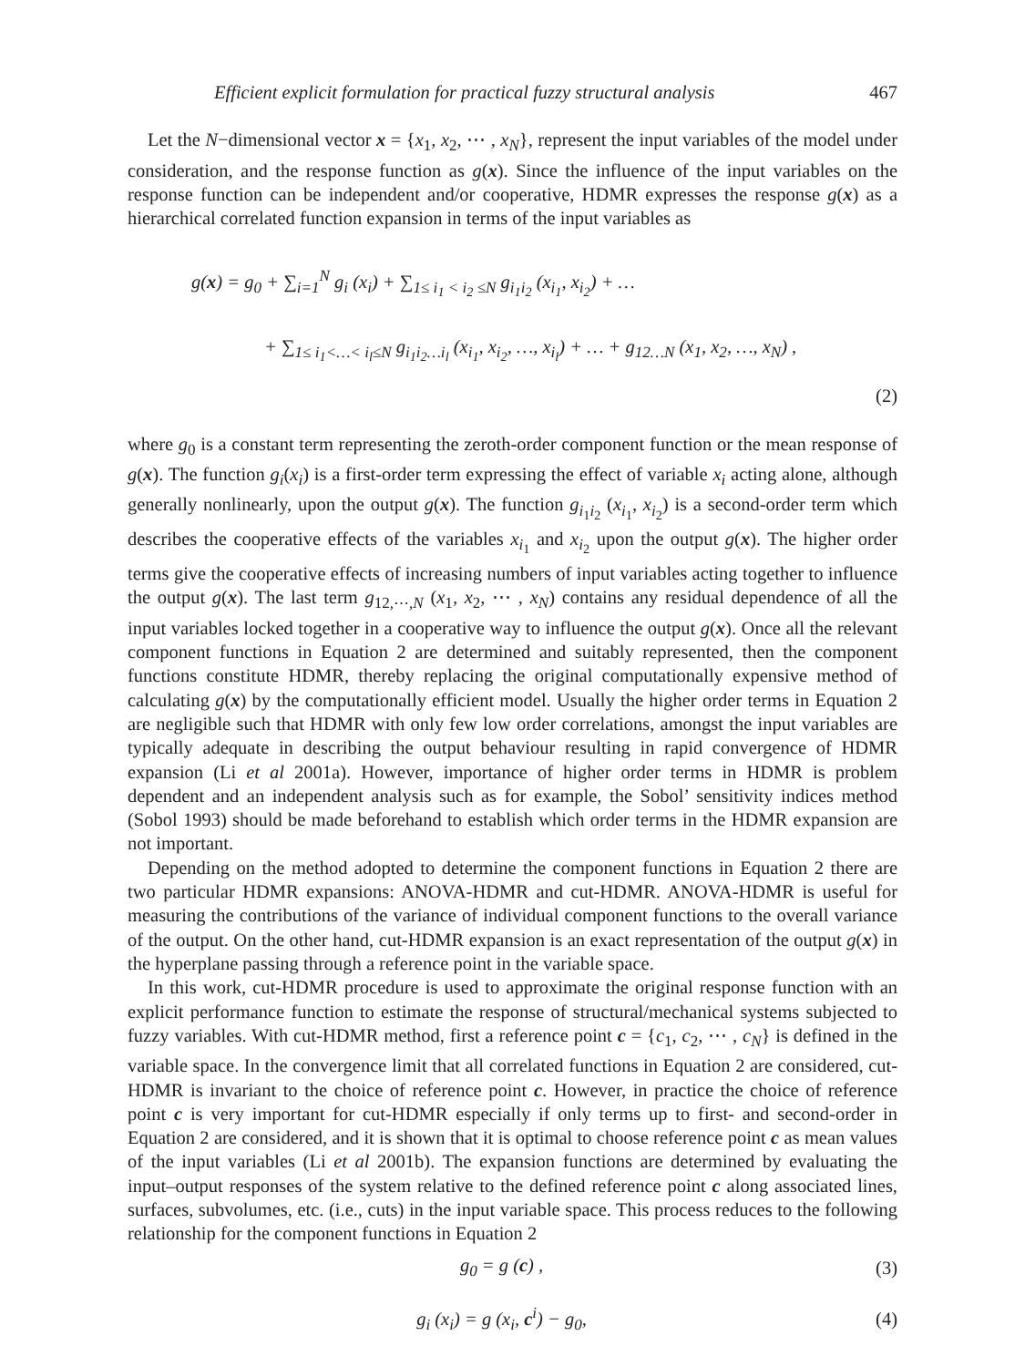Efficient explicit formulation for practical fuzzy structural analysis 467
Let the N−dimensional vector x = {x<sub>1</sub>, x<sub>2</sub>, ⋯ , x<sub>N</sub>}, represent the input variables of the model under consideration, and the response function as g(x). Since the influence of the input variables on the response function can be independent and/or cooperative, HDMR expresses the response g(x) as a hierarchical correlated function expansion in terms of the input variables as
g(x) = g<sub>0</sub> + ∑<sub>i=1</sub><sup>N</sup> g<sub>i</sub> (x<sub>i</sub>) + ∑<sub>1≤ i<sub>1</sub> < i<sub>2</sub> ≤N</sub> g<sub>i<sub>1</sub>i<sub>2</sub></sub> (x<sub>i<sub>1</sub></sub>, x<sub>i<sub>2</sub></sub>) + …
+ ∑<sub>1≤ i<sub>1</sub><…< i<sub>l</sub>≤N</sub> g<sub>i<sub>1</sub>i<sub>2</sub>…i<sub>l</sub></sub> (x<sub>i<sub>1</sub></sub>, x<sub>i<sub>2</sub></sub>, …, x<sub>i<sub>l</sub></sub>) + … + g<sub>12…N</sub> (x<sub>1</sub>, x<sub>2</sub>, …, x<sub>N</sub>) ,
(2)
where g<sub>0</sub> is a constant term representing the zeroth-order component function or the mean response of g(x). The function g<sub>i</sub>(x<sub>i</sub>) is a first-order term expressing the effect of variable x<sub>i</sub> acting alone, although generally nonlinearly, upon the output g(x). The function g<sub>i<sub>1</sub>i<sub>2</sub></sub> (x<sub>i<sub>1</sub></sub>, x<sub>i<sub>2</sub></sub>) is a second-order term which describes the cooperative effects of the variables x<sub>i<sub>1</sub></sub> and x<sub>i<sub>2</sub></sub> upon the output g(x). The higher order terms give the cooperative effects of increasing numbers of input variables acting together to influence the output g(x). The last term g<sub>12,⋯,N</sub> (x<sub>1</sub>, x<sub>2</sub>, ⋯ , x<sub>N</sub>) contains any residual dependence of all the input variables locked together in a cooperative way to influence the output g(x). Once all the relevant component functions in Equation 2 are determined and suitably represented, then the component functions constitute HDMR, thereby replacing the original computationally expensive method of calculating g(x) by the computationally efficient model. Usually the higher order terms in Equation 2 are negligible such that HDMR with only few low order correlations, amongst the input variables are typically adequate in describing the output behaviour resulting in rapid convergence of HDMR expansion (Li et al 2001a). However, importance of higher order terms in HDMR is problem dependent and an independent analysis such as for example, the Sobol’ sensitivity indices method (Sobol 1993) should be made beforehand to establish which order terms in the HDMR expansion are not important.
Depending on the method adopted to determine the component functions in Equation 2 there are two particular HDMR expansions: ANOVA-HDMR and cut-HDMR. ANOVA-HDMR is useful for measuring the contributions of the variance of individual component functions to the overall variance of the output. On the other hand, cut-HDMR expansion is an exact representation of the output g(x) in the hyperplane passing through a reference point in the variable space.
In this work, cut-HDMR procedure is used to approximate the original response function with an explicit performance function to estimate the response of structural/mechanical systems subjected to fuzzy variables. With cut-HDMR method, first a reference point c = {c<sub>1</sub>, c<sub>2</sub>, ⋯ , c<sub>N</sub>} is defined in the variable space. In the convergence limit that all correlated functions in Equation 2 are considered, cut-HDMR is invariant to the choice of reference point c. However, in practice the choice of reference point c is very important for cut-HDMR especially if only terms up to first- and second-order in Equation 2 are considered, and it is shown that it is optimal to choose reference point c as mean values of the input variables (Li et al 2001b). The expansion functions are determined by evaluating the input–output responses of the system relative to the defined reference point c along associated lines, surfaces, subvolumes, etc. (i.e., cuts) in the input variable space. This process reduces to the following relationship for the component functions in Equation 2
g<sub>0</sub> = g (c) , (3)
g<sub>i</sub> (x<sub>i</sub>) = g (x<sub>i</sub>, c<sup>i</sup>) − g<sub>0</sub>, (4)